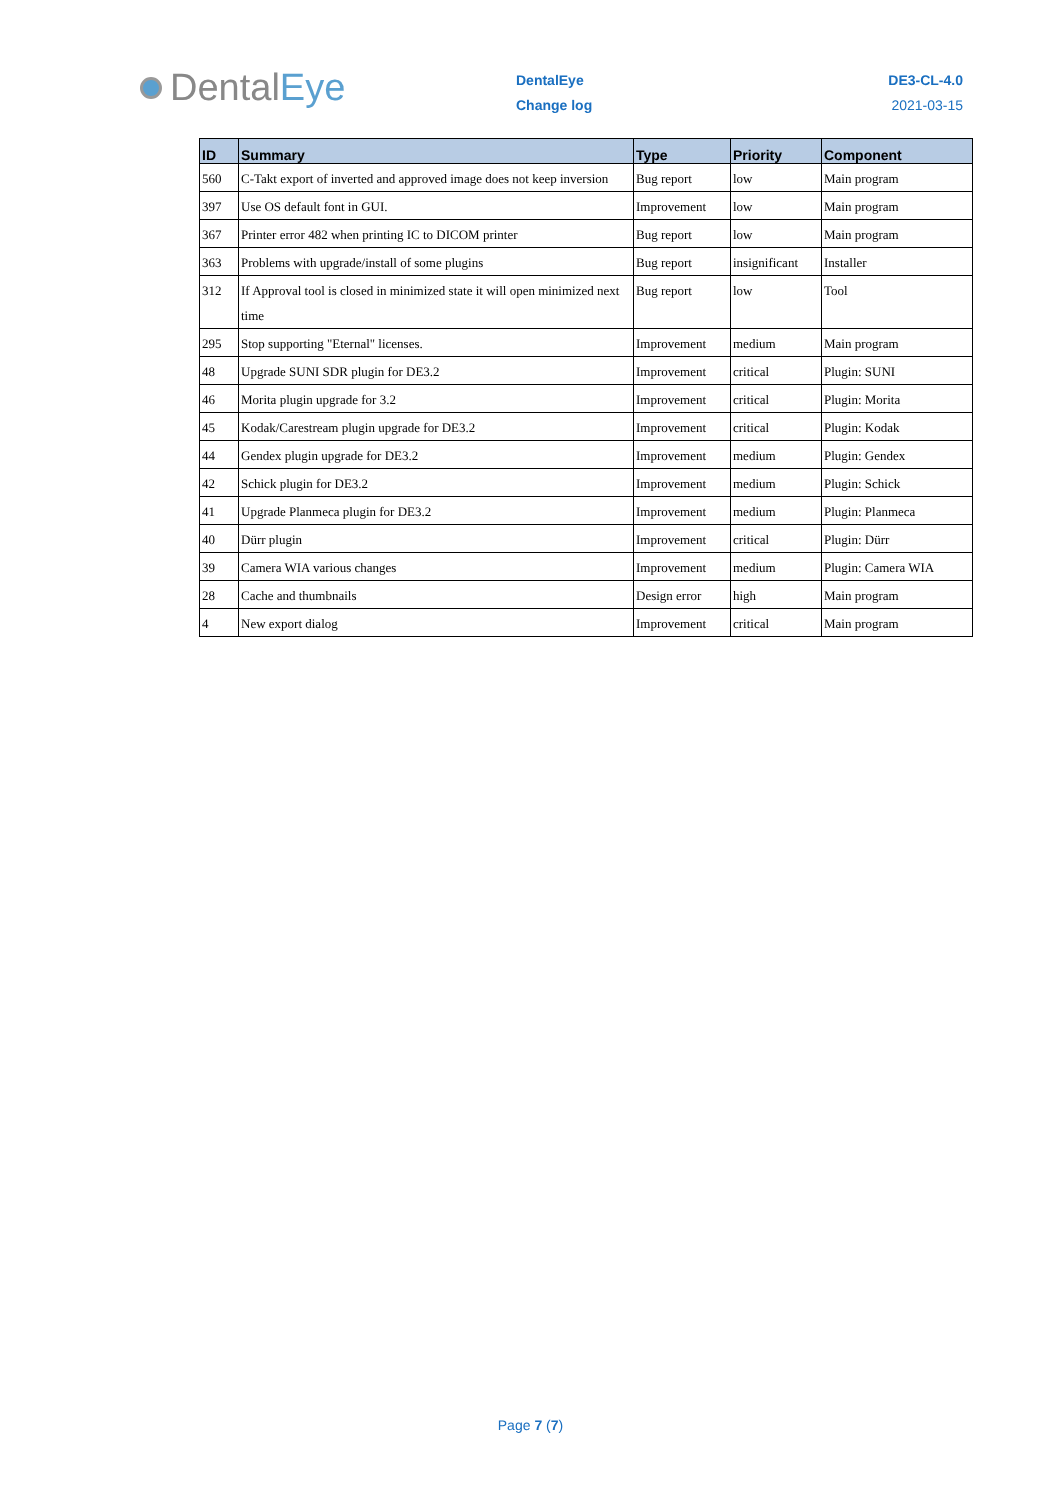Dental Eye
DentalEye
Change log
DE3-CL-4.0
2021-03-15
| ID | Summary | Type | Priority | Component |
| --- | --- | --- | --- | --- |
| 560 | C-Takt export of inverted and approved image does not keep inversion | Bug report | low | Main program |
| 397 | Use OS default font in GUI. | Improvement | low | Main program |
| 367 | Printer error 482 when printing IC to DICOM printer | Bug report | low | Main program |
| 363 | Problems with upgrade/install of some plugins | Bug report | insignificant | Installer |
| 312 | If Approval tool is closed in minimized state it will open minimized next time | Bug report | low | Tool |
| 295 | Stop supporting "Eternal" licenses. | Improvement | medium | Main program |
| 48 | Upgrade SUNI SDR plugin for DE3.2 | Improvement | critical | Plugin: SUNI |
| 46 | Morita plugin upgrade for 3.2 | Improvement | critical | Plugin: Morita |
| 45 | Kodak/Carestream plugin upgrade for DE3.2 | Improvement | critical | Plugin: Kodak |
| 44 | Gendex plugin upgrade for DE3.2 | Improvement | medium | Plugin: Gendex |
| 42 | Schick plugin for DE3.2 | Improvement | medium | Plugin: Schick |
| 41 | Upgrade Planmeca plugin for DE3.2 | Improvement | medium | Plugin: Planmeca |
| 40 | Dürr plugin | Improvement | critical | Plugin: Dürr |
| 39 | Camera WIA various changes | Improvement | medium | Plugin: Camera WIA |
| 28 | Cache and thumbnails | Design error | high | Main program |
| 4 | New export dialog | Improvement | critical | Main program |
Page 7 (7)